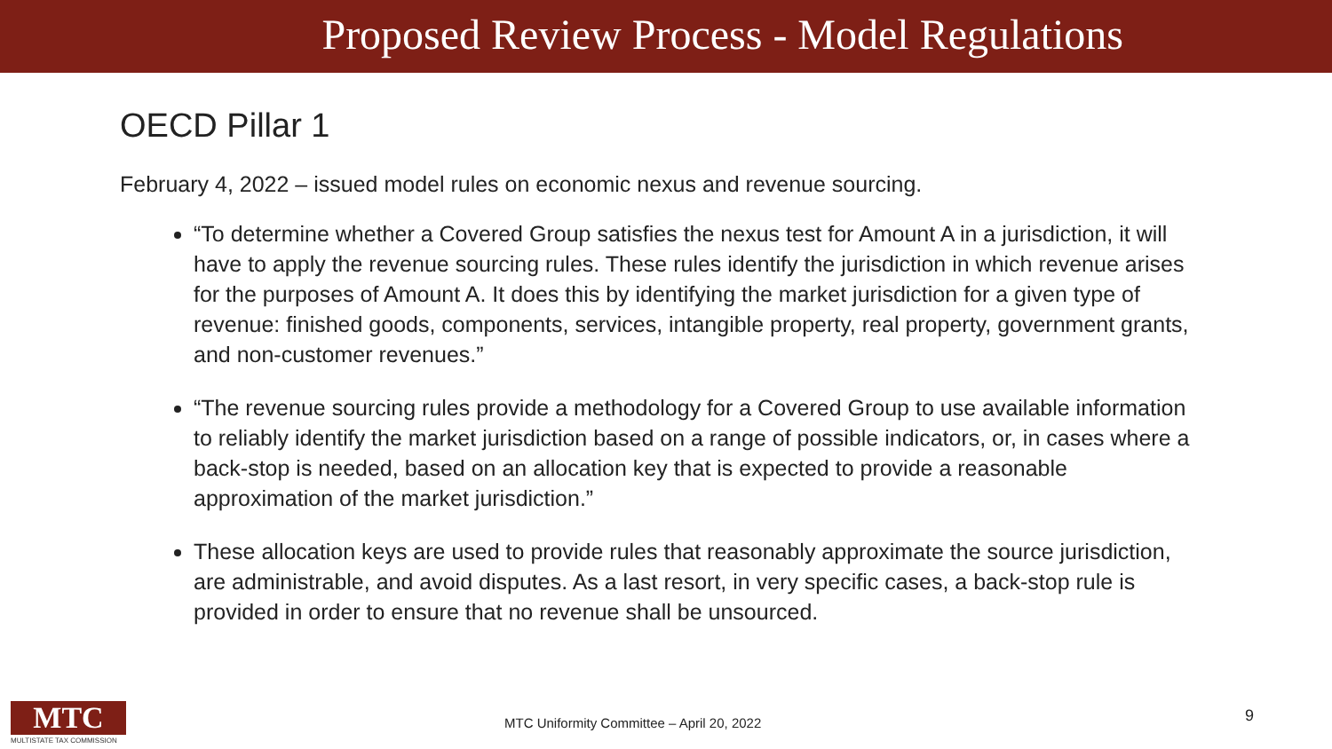Proposed Review Process - Model Regulations
OECD Pillar 1
February 4, 2022 – issued model rules on economic nexus and revenue sourcing.
“To determine whether a Covered Group satisfies the nexus test for Amount A in a jurisdiction, it will have to apply the revenue sourcing rules. These rules identify the jurisdiction in which revenue arises for the purposes of Amount A. It does this by identifying the market jurisdiction for a given type of revenue: finished goods, components, services, intangible property, real property, government grants, and non-customer revenues.”
“The revenue sourcing rules provide a methodology for a Covered Group to use available information to reliably identify the market jurisdiction based on a range of possible indicators, or, in cases where a back-stop is needed, based on an allocation key that is expected to provide a reasonable approximation of the market jurisdiction.”
These allocation keys are used to provide rules that reasonably approximate the source jurisdiction, are administrable, and avoid disputes. As a last resort, in very specific cases, a back-stop rule is provided in order to ensure that no revenue shall be unsourced.
MTC
MULTISTATE TAX COMMISSION
MTC Uniformity Committee – April 20, 2022
9